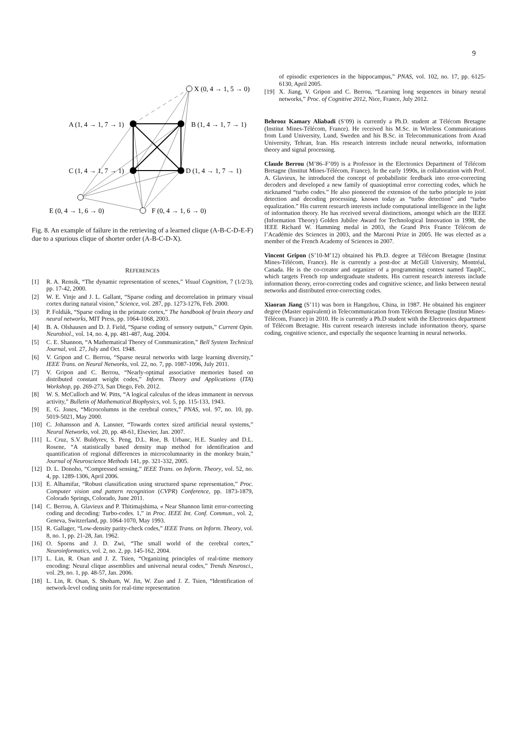9
X (0, 4 → 1, 5 → 0)
A (1, 4 → 1, 7 → 1)
B (1, 4 → 1, 7 → 1)
C (1, 4 → 1, 7 → 1)
D (1, 4 → 1, 7 → 1)
E (0, 4 → 1, 6 → 0)
F (0, 4 → 1, 6 → 0)
Fig. 8. An example of failure in the retrieving of a learned clique (A-B-C-D-E-F) due to a spurious clique of shorter order (A-B-C-D-X).
REFERENCES
[1] R. A. Rensik, “The dynamic representation of scenes,” Visual Cognition, 7 (1/2/3), pp. 17-42, 2000.
[2] W. E. Vinje and J. L. Gallant, “Sparse coding and decorrelation in primary visual cortex during natural vision,” Science, vol. 287, pp. 1273-1276, Feb. 2000.
[3] P. Foldiák, “Sparse coding in the primate cortex,” The handbook of brain theory and neural networks, MIT Press, pp. 1064-1068, 2003.
[4] B. A. Olshausen and D. J. Field, “Sparse coding of sensory outputs,” Current Opin. Neurobiol., vol. 14, no. 4, pp. 481-487, Aug. 2004.
[5] C. E. Shannon, “A Mathematical Theory of Communication,” Bell System Technical Journal, vol. 27, July and Oct. 1948.
[6] V. Gripon and C. Berrou, “Sparse neural networks with large learning diversity,” IEEE Trans. on Neural Networks, vol. 22, no. 7, pp. 1087-1096, July 2011.
[7] V. Gripon and C. Berrou, “Nearly-optimal associative memories based on distributed constant weight codes,” Inform. Theory and Applications (ITA) Workshop, pp. 269-273, San Diego, Feb. 2012.
[8] W. S. McCulloch and W. Pitts, “A logical calculus of the ideas immanent in nervous activity,” Bulletin of Mathematical Biophysics, vol. 5, pp. 115-133, 1943.
[9] E. G. Jones, “Microcolumns in the cerebral cortex,” PNAS, vol. 97, no. 10, pp. 5019-5021, May 2000.
[10] C. Johansson and A. Lansner, “Towards cortex sized artificial neural systems,” Neural Networks, vol. 20, pp. 48-61, Elsevier, Jan. 2007.
[11] L. Cruz, S.V. Buldyrev, S. Peng, D.L. Roe, B. Urbanc, H.E. Stanley and D.L. Rosene, “A statistically based density map method for identification and quantification of regional differences in microcolumnarity in the monkey brain,” Journal of Neuroscience Methods 141, pp. 321-332, 2005.
[12] D. L. Donoho, “Compressed sensing,” IEEE Trans. on Inform. Theory, vol. 52, no. 4, pp. 1289-1306, April 2006.
[13] E. Alhamifar, “Robust classification using structured sparse representation,” Proc. Computer vision and pattern recognition (CVPR) Conference, pp. 1873-1879, Colorado Springs, Colorado, June 2011.
[14] C. Berrou, A. Glavieux and P. Thitimajshima, « Near Shannon limit error-correcting coding and decoding: Turbo-codes. 1,” in Proc. IEEE Int. Conf. Commun., vol. 2, Geneva, Switzerland, pp. 1064-1070, May 1993.
[15] R. Gallager, “Low-density parity-check codes,” IEEE Trans. on Inform. Theory, vol. 8, no. 1, pp. 21-28, Jan. 1962.
[16] O. Sporns and J. D. Zwi, “The small world of the cerebral cortex,” Neuroinformatics, vol. 2, no. 2, pp. 145-162, 2004.
[17] L. Lin, R. Osan and J. Z. Tsien, “Organizing principles of real-time memory encoding: Neural clique assemblies and universal neural codes,” Trends Neurosci., vol. 29, no. 1, pp. 48-57, Jan. 2006.
[18] L. Lin, R. Osan, S. Shoham, W. Jin, W. Zuo and J. Z. Tsien, “Identification of network-level coding units for real-time representation
of episodic experiences in the hippocampus,” PNAS, vol. 102, no. 17, pp. 6125-6130, April 2005.
[19] X. Jiang, V. Gripon and C. Berrou, “Learning long sequences in binary neural networks,” Proc. of Cognitive 2012, Nice, France, July 2012.
Behrooz Kamary Aliabadi (S’09) is currently a Ph.D. student at Télécom Bretagne (Institut Mines-Télécom, France). He received his M.Sc. in Wireless Communications from Lund University, Lund, Sweden and his B.Sc. in Telecommunications from Azad University, Tehran, Iran. His research interests include neural networks, information theory and signal processing.
Claude Berrou (M’86–F’09) is a Professor in the Electronics Department of Télécom Bretagne (Institut Mines-Télécom, France). In the early 1990s, in collaboration with Prof. A. Glavieux, he introduced the concept of probabilistic feedback into error-correcting decoders and developed a new family of quasioptimal error correcting codes, which he nicknamed “turbo codes.” He also pioneered the extension of the turbo principle to joint detection and decoding processing, known today as “turbo detection” and “turbo equalization.” His current research interests include computational intelligence in the light of information theory. He has received several distinctions, amongst which are the IEEE (Information Theory) Golden Jubilee Award for Technological Innovation in 1998, the IEEE Richard W. Hamming medal in 2003, the Grand Prix France Télécom de l’Académie des Sciences in 2003, and the Marconi Prize in 2005. He was elected as a member of the French Academy of Sciences in 2007.
Vincent Gripon (S’10-M’12) obtained his Ph.D. degree at Télécom Bretagne (Institut Mines-Télécom, France). He is currently a post-doc at McGill University, Montréal, Canada. He is the co-creator and organizer of a programming contest named TaupIC, which targets French top undergraduate students. His current research interests include information theory, error-correcting codes and cognitive science, and links between neural networks and distributed error-correcting codes.
Xiaoran Jiang (S’11) was born in Hangzhou, China, in 1987. He obtained his engineer degree (Master equivalent) in Telecommunication from Télécom Bretagne (Institut Mines-Télécom, France) in 2010. He is currently a Ph.D student with the Electronics department of Télécom Bretagne. His current research interests include information theory, sparse coding, cognitive science, and especially the sequence learning in neural networks.